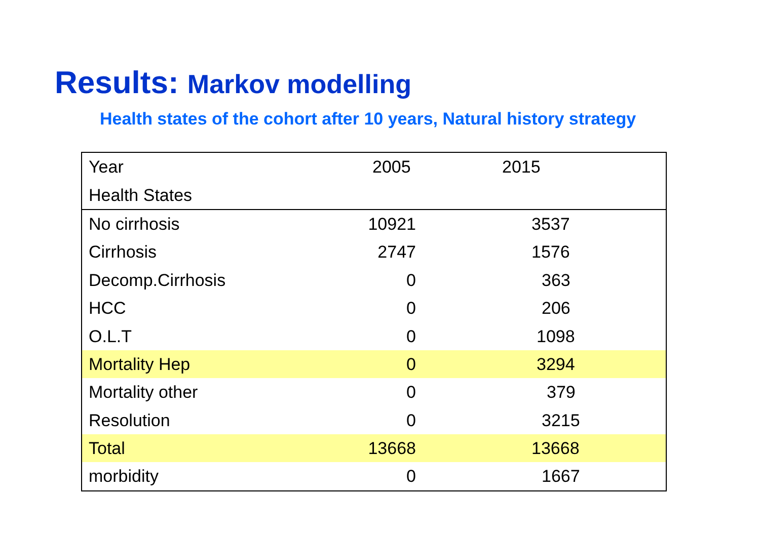Results: Markov modelling
Health states of the cohort after 10 years, Natural history strategy
| Year | 2005 | 2015 |
| Health States | | |
| No cirrhosis | 10921 | 3537 |
| Cirrhosis | 2747 | 1576 |
| Decomp.Cirrhosis | 0 | 363 |
| HCC | 0 | 206 |
| O.L.T | 0 | 1098 |
| Mortality Hep | 0 | 3294 |
| Mortality other | 0 | 379 |
| Resolution | 0 | 3215 |
| Total | 13668 | 13668 |
| morbidity | 0 | 1667 |